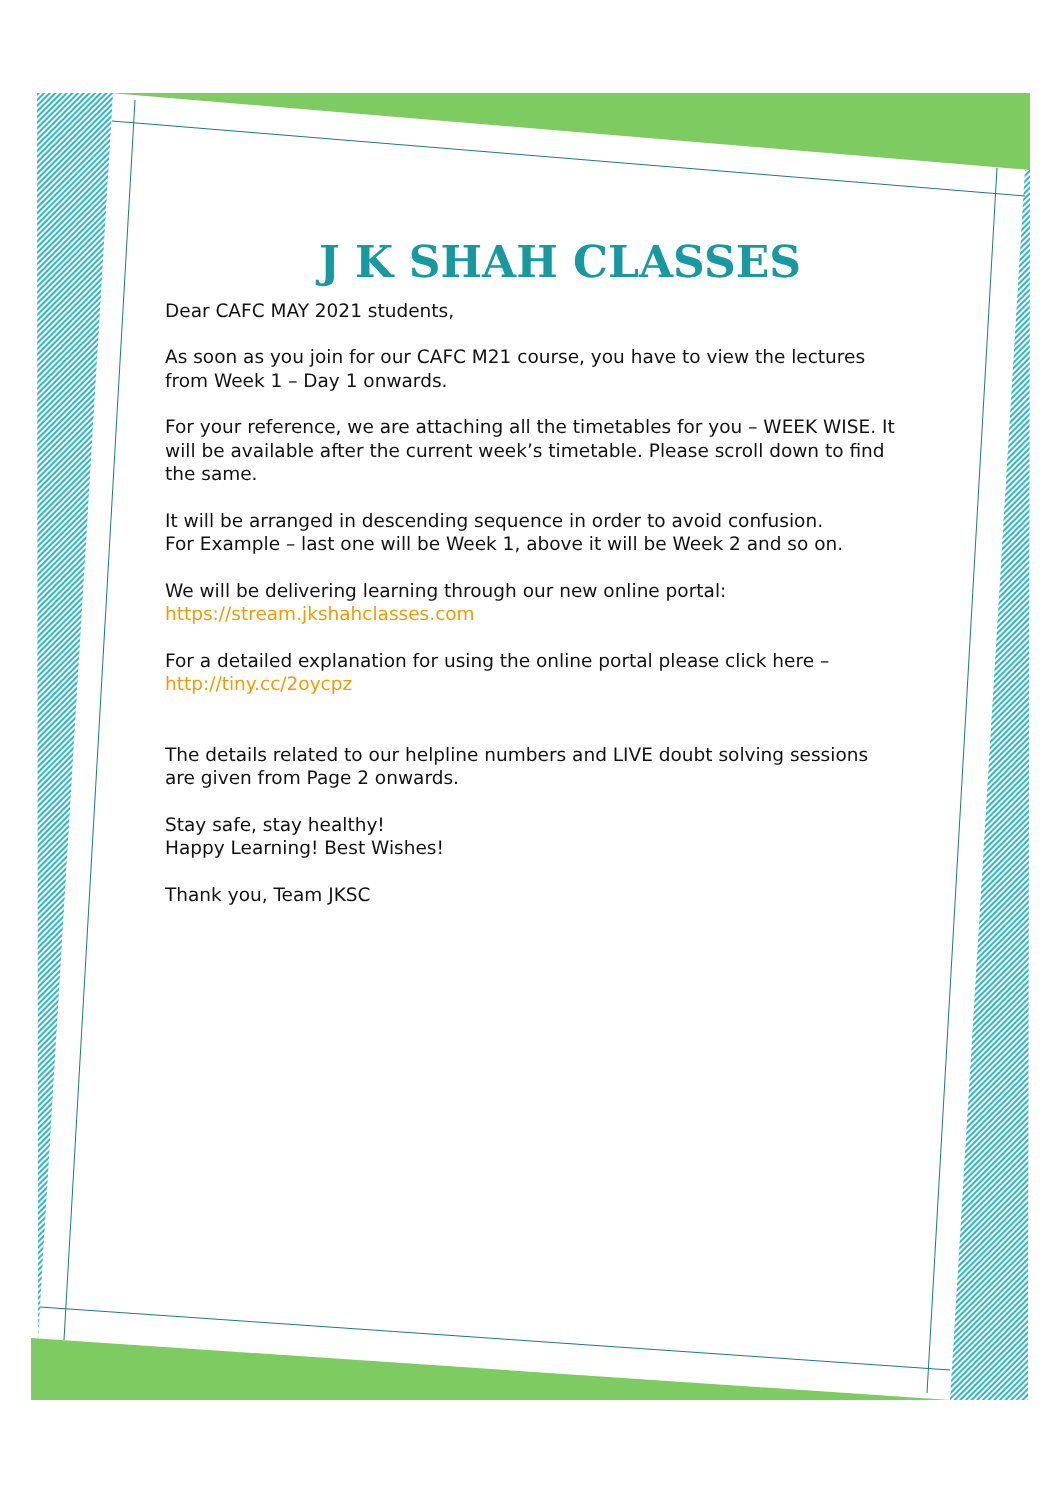J K SHAH CLASSES
Dear CAFC MAY 2021 students,
As soon as you join for our CAFC M21 course, you have to view the lectures from Week 1 – Day 1 onwards.
For your reference, we are attaching all the timetables for you – WEEK WISE. It will be available after the current week’s timetable. Please scroll down to find the same.
It will be arranged in descending sequence in order to avoid confusion.
For Example – last one will be Week 1, above it will be Week 2 and so on.
We will be delivering learning through our new online portal:
https://stream.jkshahclasses.com
For a detailed explanation for using the online portal please click here –
http://tiny.cc/2oycpz
The details related to our helpline numbers and LIVE doubt solving sessions are given from Page 2 onwards.
Stay safe, stay healthy!
Happy Learning! Best Wishes!
Thank you, Team JKSC